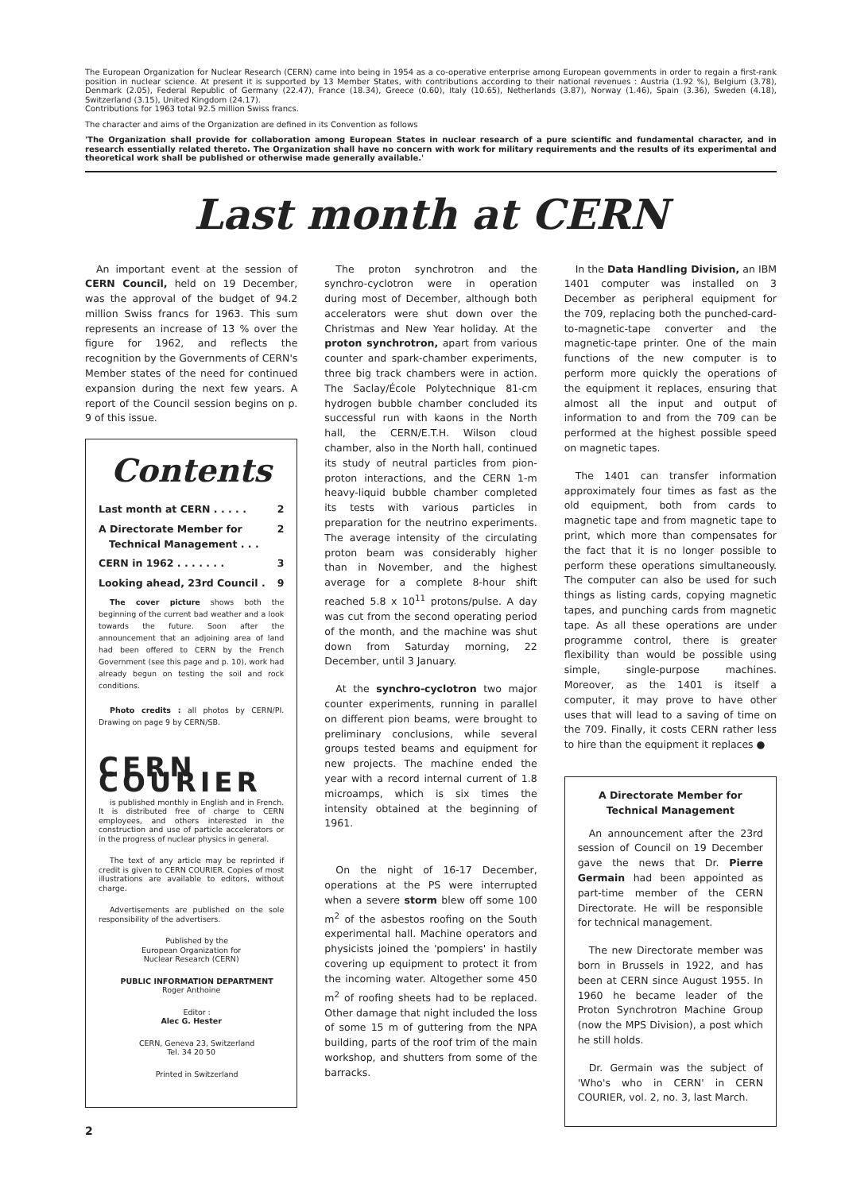The European Organization for Nuclear Research (CERN) came into being in 1954 as a co-operative enterprise among European governments in order to regain a first-rank position in nuclear science. At present it is supported by 13 Member States, with contributions according to their national revenues : Austria (1.92 %), Belgium (3.78), Denmark (2.05), Federal Republic of Germany (22.47), France (18.34), Greece (0.60), Italy (10.65), Netherlands (3.87), Norway (1.46), Spain (3.36), Sweden (4.18), Switzerland (3.15), United Kingdom (24.17).
Contributions for 1963 total 92.5 million Swiss francs.
The character and aims of the Organization are defined in its Convention as follows
'The Organization shall provide for collaboration among European States in nuclear research of a pure scientific and fundamental character, and in research essentially related thereto. The Organization shall have no concern with work for military requirements and the results of its experimental and theoretical work shall be published or otherwise made generally available.'
Last month at CERN
An important event at the session of CERN Council, held on 19 December, was the approval of the budget of 94.2 million Swiss francs for 1963. This sum represents an increase of 13 % over the figure for 1962, and reflects the recognition by the Governments of CERN's Member states of the need for continued expansion during the next few years. A report of the Council session begins on p. 9 of this issue.
Contents
Last month at CERN . . . . . 2
A Directorate Member for
Technical Management . . . 2
CERN in 1962 . . . . . . . 3
Looking ahead, 23rd Council . 9
The cover picture shows both the beginning of the current bad weather and a look towards the future. Soon after the announcement that an adjoining area of land had been offered to CERN by the French Government (see this page and p. 10), work had already begun on testing the soil and rock conditions.
Photo credits : all photos by CERN/PI. Drawing on page 9 by CERN/SB.
CERN COURIER
is published monthly in English and in French. It is distributed free of charge to CERN employees, and others interested in the construction and use of particle accelerators or in the progress of nuclear physics in general.
The text of any article may be reprinted if credit is given to CERN COURIER. Copies of most illustrations are available to editors, without charge.
Advertisements are published on the sole responsibility of the advertisers.
Published by the
European Organization for
Nuclear Research (CERN)
PUBLIC INFORMATION DEPARTMENT
Roger Anthoine
Editor :
Alec G. Hester
CERN, Geneva 23, Switzerland
Tel. 34 20 50
Printed in Switzerland
2
The proton synchrotron and the synchro-cyclotron were in operation during most of December, although both accelerators were shut down over the Christmas and New Year holiday. At the proton synchrotron, apart from various counter and spark-chamber experiments, three big track chambers were in action. The Saclay/École Polytechnique 81-cm hydrogen bubble chamber concluded its successful run with kaons in the North hall, the CERN/E.T.H. Wilson cloud chamber, also in the North hall, continued its study of neutral particles from pion-proton interactions, and the CERN 1-m heavy-liquid bubble chamber completed its tests with various particles in preparation for the neutrino experiments. The average intensity of the circulating proton beam was considerably higher than in November, and the highest average for a complete 8-hour shift reached 5.8 x 10<sup>11</sup> protons/pulse. A day was cut from the second operating period of the month, and the machine was shut down from Saturday morning, 22 December, until 3 January.
At the synchro-cyclotron two major counter experiments, running in parallel on different pion beams, were brought to preliminary conclusions, while several groups tested beams and equipment for new projects. The machine ended the year with a record internal current of 1.8 microamps, which is six times the intensity obtained at the beginning of 1961.
On the night of 16-17 December, operations at the PS were interrupted when a severe storm blew off some 100 m<sup>2</sup> of the asbestos roofing on the South experimental hall. Machine operators and physicists joined the 'pompiers' in hastily covering up equipment to protect it from the incoming water. Altogether some 450 m<sup>2</sup> of roofing sheets had to be replaced. Other damage that night included the loss of some 15 m of guttering from the NPA building, parts of the roof trim of the main workshop, and shutters from some of the barracks.
In the Data Handling Division, an IBM 1401 computer was installed on 3 December as peripheral equipment for the 709, replacing both the punched-card-to-magnetic-tape converter and the magnetic-tape printer. One of the main functions of the new computer is to perform more quickly the operations of the equipment it replaces, ensuring that almost all the input and output of information to and from the 709 can be performed at the highest possible speed on magnetic tapes.
The 1401 can transfer information approximately four times as fast as the old equipment, both from cards to magnetic tape and from magnetic tape to print, which more than compensates for the fact that it is no longer possible to perform these operations simultaneously. The computer can also be used for such things as listing cards, copying magnetic tapes, and punching cards from magnetic tape. As all these operations are under programme control, there is greater flexibility than would be possible using simple, single-purpose machines. Moreover, as the 1401 is itself a computer, it may prove to have other uses that will lead to a saving of time on the 709. Finally, it costs CERN rather less to hire than the equipment it replaces ●
A Directorate Member for
Technical Management
An announcement after the 23rd session of Council on 19 December gave the news that Dr. Pierre Germain had been appointed as part-time member of the CERN Directorate. He will be responsible for technical management.
The new Directorate member was born in Brussels in 1922, and has been at CERN since August 1955. In 1960 he became leader of the Proton Synchrotron Machine Group (now the MPS Division), a post which he still holds.
Dr. Germain was the subject of 'Who's who in CERN' in CERN COURIER, vol. 2, no. 3, last March.